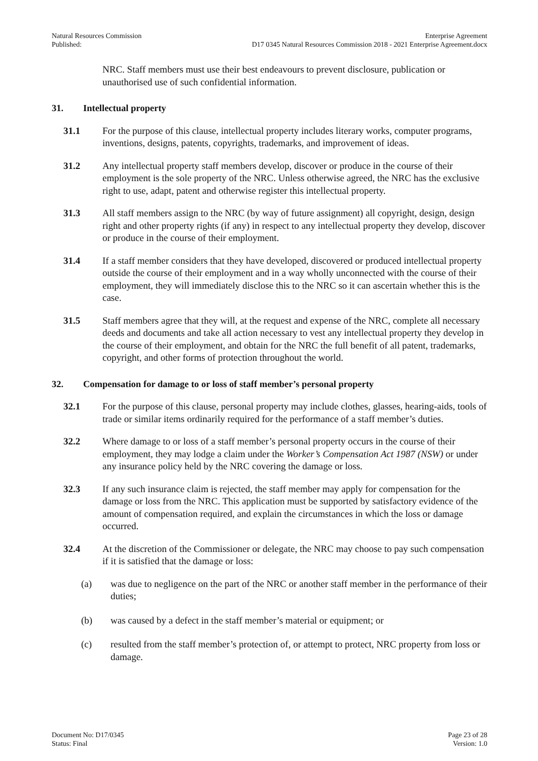Natural Resources Commission
Published:
Enterprise Agreement
D17 0345 Natural Resources Commission 2018 - 2021 Enterprise Agreement.docx
NRC. Staff members must use their best endeavours to prevent disclosure, publication or unauthorised use of such confidential information.
31. Intellectual property
31.1 For the purpose of this clause, intellectual property includes literary works, computer programs, inventions, designs, patents, copyrights, trademarks, and improvement of ideas.
31.2 Any intellectual property staff members develop, discover or produce in the course of their employment is the sole property of the NRC. Unless otherwise agreed, the NRC has the exclusive right to use, adapt, patent and otherwise register this intellectual property.
31.3 All staff members assign to the NRC (by way of future assignment) all copyright, design, design right and other property rights (if any) in respect to any intellectual property they develop, discover or produce in the course of their employment.
31.4 If a staff member considers that they have developed, discovered or produced intellectual property outside the course of their employment and in a way wholly unconnected with the course of their employment, they will immediately disclose this to the NRC so it can ascertain whether this is the case.
31.5 Staff members agree that they will, at the request and expense of the NRC, complete all necessary deeds and documents and take all action necessary to vest any intellectual property they develop in the course of their employment, and obtain for the NRC the full benefit of all patent, trademarks, copyright, and other forms of protection throughout the world.
32. Compensation for damage to or loss of staff member’s personal property
32.1 For the purpose of this clause, personal property may include clothes, glasses, hearing-aids, tools of trade or similar items ordinarily required for the performance of a staff member’s duties.
32.2 Where damage to or loss of a staff member’s personal property occurs in the course of their employment, they may lodge a claim under the Worker’s Compensation Act 1987 (NSW) or under any insurance policy held by the NRC covering the damage or loss.
32.3 If any such insurance claim is rejected, the staff member may apply for compensation for the damage or loss from the NRC. This application must be supported by satisfactory evidence of the amount of compensation required, and explain the circumstances in which the loss or damage occurred.
32.4 At the discretion of the Commissioner or delegate, the NRC may choose to pay such compensation if it is satisfied that the damage or loss:
(a) was due to negligence on the part of the NRC or another staff member in the performance of their duties;
(b) was caused by a defect in the staff member’s material or equipment; or
(c) resulted from the staff member’s protection of, or attempt to protect, NRC property from loss or damage.
Document No: D17/0345
Status: Final
Page 23 of 28
Version: 1.0